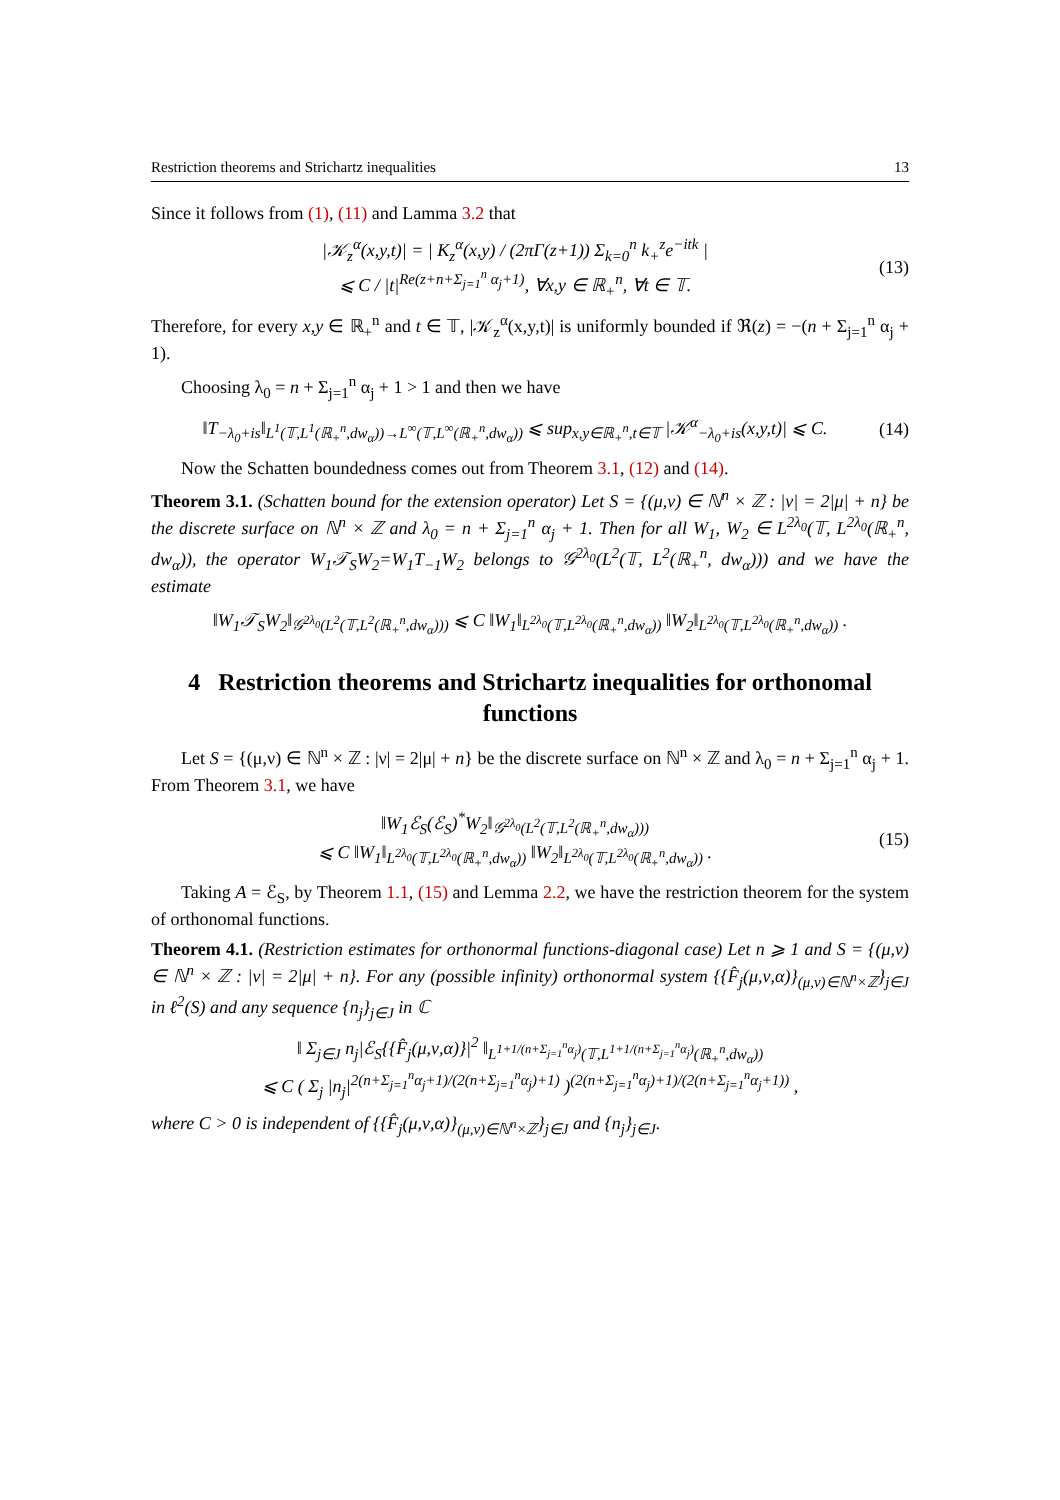Restriction theorems and Strichartz inequalities 13
Since it follows from (1), (11) and Lamma 3.2 that
|𝒦<sub>z</sub><sup>α</sup>(x,y,t)| = | K<sub>z</sub><sup>α</sup>(x,y) / (2πΓ(z+1)) Σ<sub>k=0</sub><sup>n</sup> k<sub>+</sub><sup>z</sup>e<sup>−itk</sup> |
⩽ C / |t|<sup>Re(z+n+Σ<sub>j=1</sub><sup>n</sup> α<sub>j</sub>+1)</sup>, ∀x,y ∈ ℝ<sub>+</sub><sup>n</sup>, ∀t ∈ 𝕋.
(13)
Therefore, for every x,y ∈ ℝ<sub>+</sub><sup>n</sup> and t ∈ 𝕋, |𝒦<sub>z</sub><sup>α</sup>(x,y,t)| is uniformly bounded if ℜ(z) = −(n + Σ<sub>j=1</sub><sup>n</sup> α<sub>j</sub> + 1).
Choosing λ<sub>0</sub> = n + Σ<sub>j=1</sub><sup>n</sup> α<sub>j</sub> + 1 > 1 and then we have
‖T<sub>−λ<sub>0</sub>+is</sub>‖<sub>L<sup>1</sup>(𝕋,L<sup>1</sup>(ℝ<sub>+</sub><sup>n</sup>,dw<sub>α</sub>))→L<sup>∞</sup>(𝕋,L<sup>∞</sup>(ℝ<sub>+</sub><sup>n</sup>,dw<sub>α</sub>))</sub> ⩽ sup<sub>x,y∈ℝ<sub>+</sub><sup>n</sup>,t∈𝕋</sub> |𝒦<sup>α</sup><sub>−λ<sub>0</sub>+is</sub>(x,y,t)| ⩽ C.
(14)
Now the Schatten boundedness comes out from Theorem 3.1, (12) and (14).
Theorem 3.1. (Schatten bound for the extension operator) Let S = {(μ,ν) ∈ ℕ<sup>n</sup> × ℤ : |ν| = 2|μ| + n} be the discrete surface on ℕ<sup>n</sup> × ℤ and λ<sub>0</sub> = n + Σ<sub>j=1</sub><sup>n</sup> α<sub>j</sub> + 1. Then for all W<sub>1</sub>, W<sub>2</sub> ∈ L<sup>2λ<sub>0</sub></sup>(𝕋, L<sup>2λ<sub>0</sub></sup>(ℝ<sub>+</sub><sup>n</sup>, dw<sub>α</sub>)), the operator W<sub>1</sub>𝒯<sub>S</sub>W<sub>2</sub>=W<sub>1</sub>T<sub>−1</sub>W<sub>2</sub> belongs to 𝒢<sup>2λ<sub>0</sub></sup>(L<sup>2</sup>(𝕋, L<sup>2</sup>(ℝ<sub>+</sub><sup>n</sup>, dw<sub>α</sub>))) and we have the estimate
‖W<sub>1</sub>𝒯<sub>S</sub>W<sub>2</sub>‖<sub>𝒢<sup>2λ<sub>0</sub></sup>(L<sup>2</sup>(𝕋,L<sup>2</sup>(ℝ<sub>+</sub><sup>n</sup>,dw<sub>α</sub>)))</sub> ⩽ C ‖W<sub>1</sub>‖<sub>L<sup>2λ<sub>0</sub></sup>(𝕋,L<sup>2λ<sub>0</sub></sup>(ℝ<sub>+</sub><sup>n</sup>,dw<sub>α</sub>))</sub> ‖W<sub>2</sub>‖<sub>L<sup>2λ<sub>0</sub></sup>(𝕋,L<sup>2λ<sub>0</sub></sup>(ℝ<sub>+</sub><sup>n</sup>,dw<sub>α</sub>))</sub> .
4 Restriction theorems and Strichartz inequalities for orthonomal functions
Let S = {(μ,ν) ∈ ℕ<sup>n</sup> × ℤ : |ν| = 2|μ| + n} be the discrete surface on ℕ<sup>n</sup> × ℤ and λ<sub>0</sub> = n + Σ<sub>j=1</sub><sup>n</sup> α<sub>j</sub> + 1. From Theorem 3.1, we have
‖W<sub>1</sub>ℰ<sub>S</sub>(ℰ<sub>S</sub>)<sup>*</sup>W<sub>2</sub>‖<sub>𝒢<sup>2λ<sub>0</sub></sup>(L<sup>2</sup>(𝕋,L<sup>2</sup>(ℝ<sub>+</sub><sup>n</sup>,dw<sub>α</sub>)))</sub>
⩽ C ‖W<sub>1</sub>‖<sub>L<sup>2λ<sub>0</sub></sup>(𝕋,L<sup>2λ<sub>0</sub></sup>(ℝ<sub>+</sub><sup>n</sup>,dw<sub>α</sub>))</sub> ‖W<sub>2</sub>‖<sub>L<sup>2λ<sub>0</sub></sup>(𝕋,L<sup>2λ<sub>0</sub></sup>(ℝ<sub>+</sub><sup>n</sup>,dw<sub>α</sub>))</sub> .
(15)
Taking A = ℰ<sub>S</sub>, by Theorem 1.1, (15) and Lemma 2.2, we have the restriction theorem for the system of orthonomal functions.
Theorem 4.1. (Restriction estimates for orthonormal functions-diagonal case) Let n ⩾ 1 and S = {(μ,ν) ∈ ℕ<sup>n</sup> × ℤ : |ν| = 2|μ| + n}. For any (possible infinity) orthonormal system {{F̂<sub>j</sub>(μ,ν,α)}<sub>(μ,ν)∈ℕ<sup>n</sup>×ℤ</sub>}<sub>j∈J</sub> in ℓ<sup>2</sup>(S) and any sequence {n<sub>j</sub>}<sub>j∈J</sub> in ℂ
‖ Σ<sub>j∈J</sub> n<sub>j</sub>|ℰ<sub>S</sub>{{F̂<sub>j</sub>(μ,ν,α)}|<sup>2</sup> ‖<sub>L<sup>1+1/(n+Σ<sub>j=1</sub><sup>n</sup>α<sub>j</sub>)</sup>(𝕋,L<sup>1+1/(n+Σ<sub>j=1</sub><sup>n</sup>α<sub>j</sub>)</sup>(ℝ<sub>+</sub><sup>n</sup>,dw<sub>α</sub>))</sub>
⩽ C ( Σ<sub>j</sub> |n<sub>j</sub>|<sup>2(n+Σ<sub>j=1</sub><sup>n</sup>α<sub>j</sub>+1)/(2(n+Σ<sub>j=1</sub><sup>n</sup>α<sub>j</sub>)+1)</sup> )<sup>(2(n+Σ<sub>j=1</sub><sup>n</sup>α<sub>j</sub>)+1)/(2(n+Σ<sub>j=1</sub><sup>n</sup>α<sub>j</sub>+1))</sup> ,
where C > 0 is independent of {{F̂<sub>j</sub>(μ,ν,α)}<sub>(μ,ν)∈ℕ<sup>n</sup>×ℤ</sub>}<sub>j∈J</sub> and {n<sub>j</sub>}<sub>j∈J</sub>.